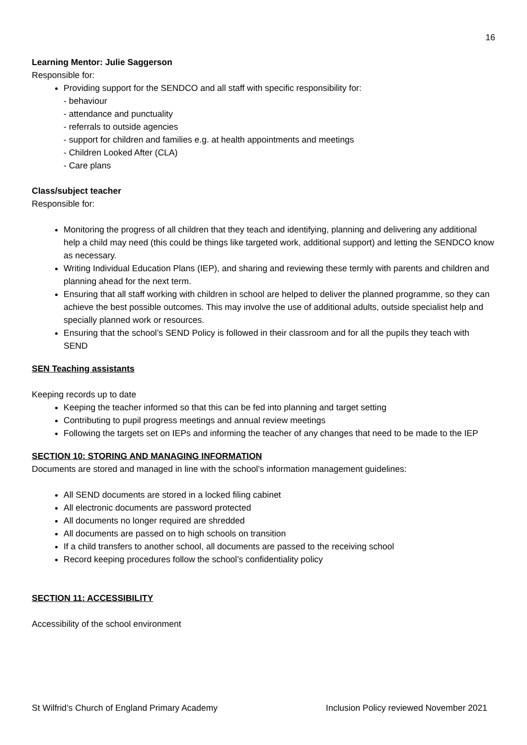16
Learning Mentor: Julie Saggerson
Responsible for:
Providing support for the SENDCO and all staff with specific responsibility for:
- behaviour
- attendance and punctuality
- referrals to outside agencies
- support for children and families e.g. at health appointments and meetings
- Children Looked After (CLA)
- Care plans
Class/subject teacher
Responsible for:
Monitoring the progress of all children that they teach and identifying, planning and delivering any additional help a child may need (this could be things like targeted work, additional support) and letting the SENDCO know as necessary.
Writing Individual Education Plans (IEP), and sharing and reviewing these termly with parents and children and planning ahead for the next term.
Ensuring that all staff working with children in school are helped to deliver the planned programme, so they can achieve the best possible outcomes. This may involve the use of additional adults, outside specialist help and specially planned work or resources.
Ensuring that the school’s SEND Policy is followed in their classroom and for all the pupils they teach with SEND
SEN Teaching assistants
Keeping records up to date
Keeping the teacher informed so that this can be fed into planning and target setting
Contributing to pupil progress meetings and annual review meetings
Following the targets set on IEPs and informing the teacher of any changes that need to be made to the IEP
SECTION 10: STORING AND MANAGING INFORMATION
Documents are stored and managed in line with the school’s information management guidelines:
All SEND documents are stored in a locked filing cabinet
All electronic documents are password protected
All documents no longer required are shredded
All documents are passed on to high schools on transition
If a child transfers to another school, all documents are passed to the receiving school
Record keeping procedures follow the school’s confidentiality policy
SECTION 11: ACCESSIBILITY
Accessibility of the school environment
St Wilfrid’s Church of England Primary Academy Inclusion Policy reviewed November 2021